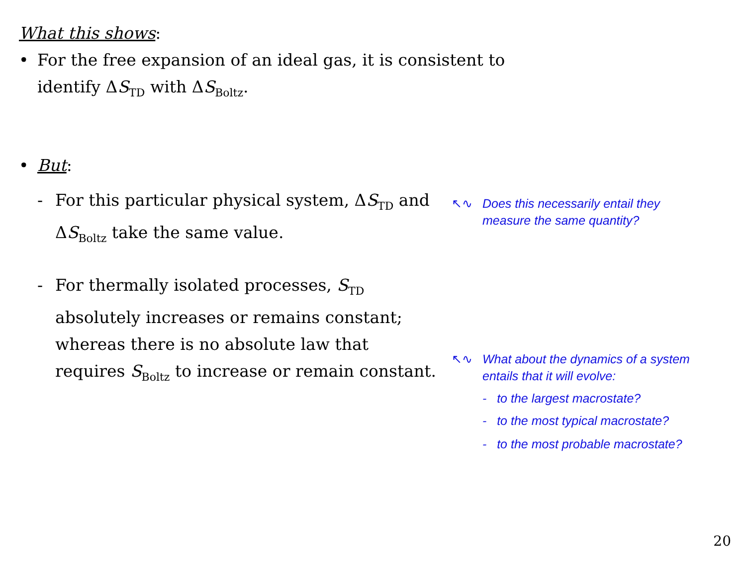What this shows:
• For the free expansion of an ideal gas, it is consistent to
identify ΔS<sub>TD</sub> with ΔS<sub>Boltz</sub>.
• But:
- For this particular physical system, ΔS<sub>TD</sub> and
ΔS<sub>Boltz</sub> take the same value.
↖∿ Does this necessarily entail they
measure the same quantity?
- For thermally isolated processes, S<sub>TD</sub>
absolutely increases or remains constant;
whereas there is no absolute law that
requires S<sub>Boltz</sub> to increase or remain constant.
↖∿ What about the dynamics of a system
entails that it will evolve:
- to the largest macrostate?
- to the most typical macrostate?
- to the most probable macrostate?
20